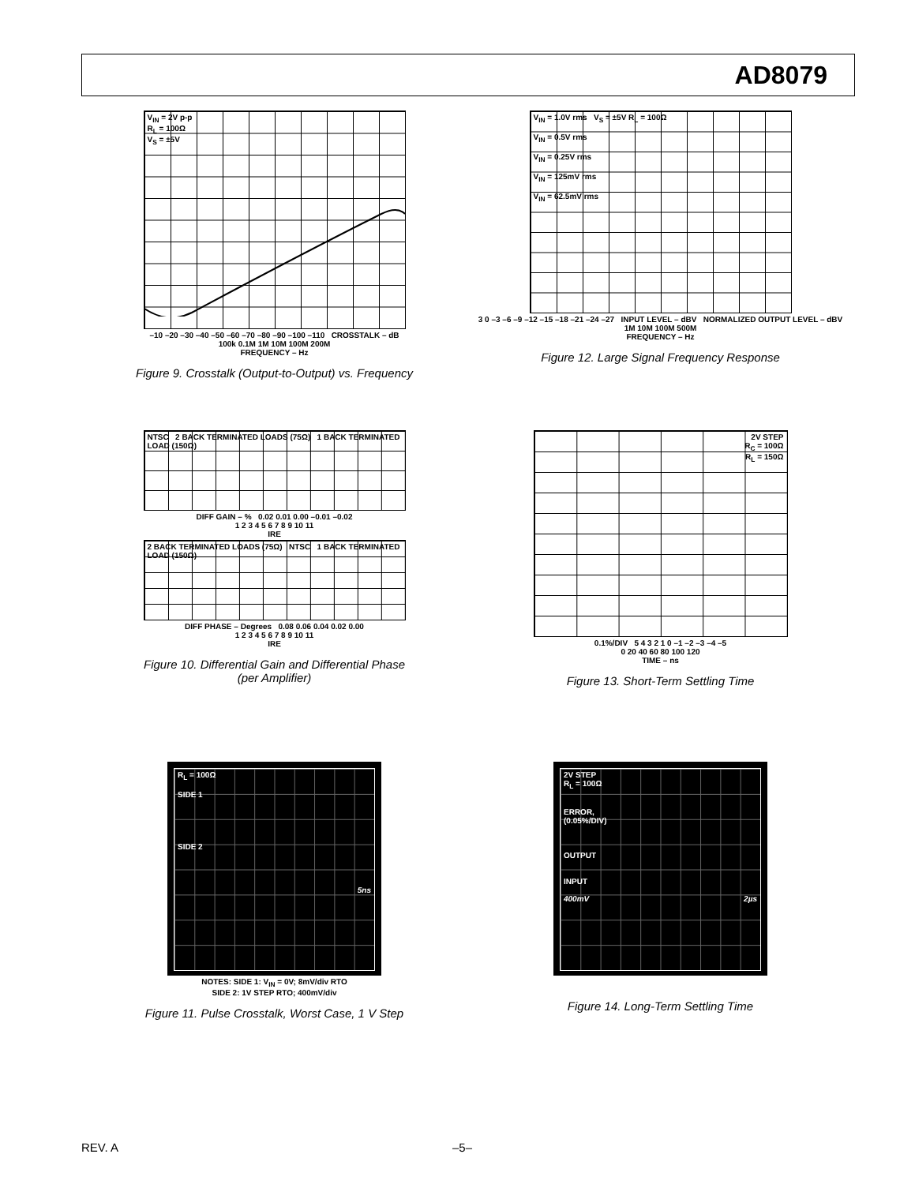AD8079
V<sub>IN</sub> = 2V p-p
R<sub>L</sub> = 100Ω
V<sub>S</sub> = ±5V
–10 –20 –30 –40 –50 –60 –70 –80 –90 –100 –110 CROSSTALK – dB
100k 0.1M 1M 10M 100M 200M
FREQUENCY – Hz
Figure 9. Crosstalk (Output-to-Output) vs. Frequency
V<sub>IN</sub> = 1.0V rms V<sub>S</sub> = ±5V R<sub>L</sub> = 100Ω
V<sub>IN</sub> = 0.5V rms
V<sub>IN</sub> = 0.25V rms
V<sub>IN</sub> = 125mV rms
V<sub>IN</sub> = 62.5mV rms
3 0 –3 –6 –9 –12 –15 –18 –21 –24 –27 INPUT LEVEL – dBV NORMALIZED OUTPUT LEVEL – dBV
1M 10M 100M 500M
FREQUENCY – Hz
Figure 12. Large Signal Frequency Response
NTSC 2 BACK TERMINATED LOADS (75Ω) 1 BACK TERMINATED LOAD (150Ω)
DIFF GAIN – % 0.02 0.01 0.00 –0.01 –0.02
1 2 3 4 5 6 7 8 9 10 11
IRE
2 BACK TERMINATED LOADS (75Ω) NTSC 1 BACK TERMINATED LOAD (150Ω)
DIFF PHASE – Degrees 0.08 0.06 0.04 0.02 0.00
1 2 3 4 5 6 7 8 9 10 11
IRE
Figure 10. Differential Gain and Differential Phase
(per Amplifier)
2V STEP
R<sub>C</sub> = 100Ω
R<sub>L</sub> = 150Ω
0.1%/DIV 5 4 3 2 1 0 –1 –2 –3 –4 –5
0 20 40 60 80 100 120
TIME – ns
Figure 13. Short-Term Settling Time
R<sub>L</sub> = 100Ω
SIDE 1
SIDE 2
5ns
NOTES: SIDE 1: V<sub>IN</sub> = 0V; 8mV/div RTO
SIDE 2: 1V STEP RTO; 400mV/div
Figure 11. Pulse Crosstalk, Worst Case, 1 V Step
2V STEP
R<sub>L</sub> = 100Ω
ERROR,
(0.05%/DIV)
OUTPUT
INPUT
400mV 2µs
Figure 14. Long-Term Settling Time
REV. A –5–